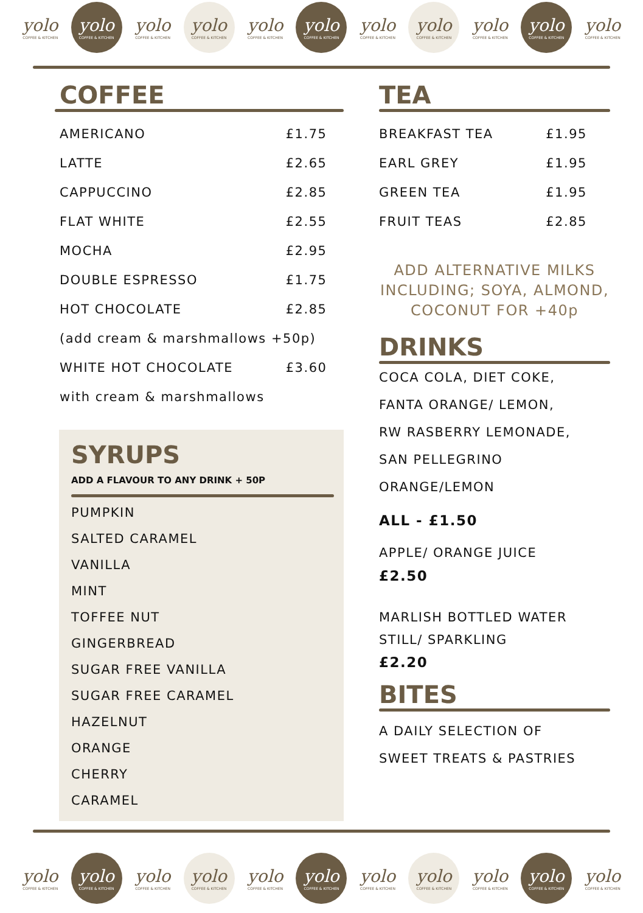yolo
COFFEE & KITCHEN
yolo
COFFEE & KITCHEN
yolo
COFFEE & KITCHEN
yolo
COFFEE & KITCHEN
yolo
COFFEE & KITCHEN
yolo
COFFEE & KITCHEN
yolo
COFFEE & KITCHEN
yolo
COFFEE & KITCHEN
yolo
COFFEE & KITCHEN
yolo
COFFEE & KITCHEN
yolo
COFFEE & KITCHEN
COFFEE
| AMERICANO | £1.75 |
| LATTE | £2.65 |
| CAPPUCCINO | £2.85 |
| FLAT WHITE | £2.55 |
| MOCHA | £2.95 |
| DOUBLE ESPRESSO | £1.75 |
| HOT CHOCOLATE | £2.85 |
| (add cream & marshmallows +50p) | |
| WHITE HOT CHOCOLATE | £3.60 |
| with cream & marshmallows | |
SYRUPS
ADD A FLAVOUR TO ANY DRINK + 50P
PUMPKIN
SALTED CARAMEL
VANILLA
MINT
TOFFEE NUT
GINGERBREAD
SUGAR FREE VANILLA
SUGAR FREE CARAMEL
HAZELNUT
ORANGE
CHERRY
CARAMEL
TEA
| BREAKFAST TEA | £1.95 |
| EARL GREY | £1.95 |
| GREEN TEA | £1.95 |
| FRUIT TEAS | £2.85 |
ADD ALTERNATIVE MILKS INCLUDING; SOYA, ALMOND, COCONUT FOR +40p
DRINKS
COCA COLA, DIET COKE,
FANTA ORANGE/ LEMON,
RW RASBERRY LEMONADE,
SAN PELLEGRINO
ORANGE/LEMON
ALL - £1.50
APPLE/ ORANGE JUICE
£2.50
MARLISH BOTTLED WATER
STILL/ SPARKLING
£2.20
BITES
A DAILY SELECTION OF
SWEET TREATS & PASTRIES
yolo
COFFEE & KITCHEN
yolo
COFFEE & KITCHEN
yolo
COFFEE & KITCHEN
yolo
COFFEE & KITCHEN
yolo
COFFEE & KITCHEN
yolo
COFFEE & KITCHEN
yolo
COFFEE & KITCHEN
yolo
COFFEE & KITCHEN
yolo
COFFEE & KITCHEN
yolo
COFFEE & KITCHEN
yolo
COFFEE & KITCHEN